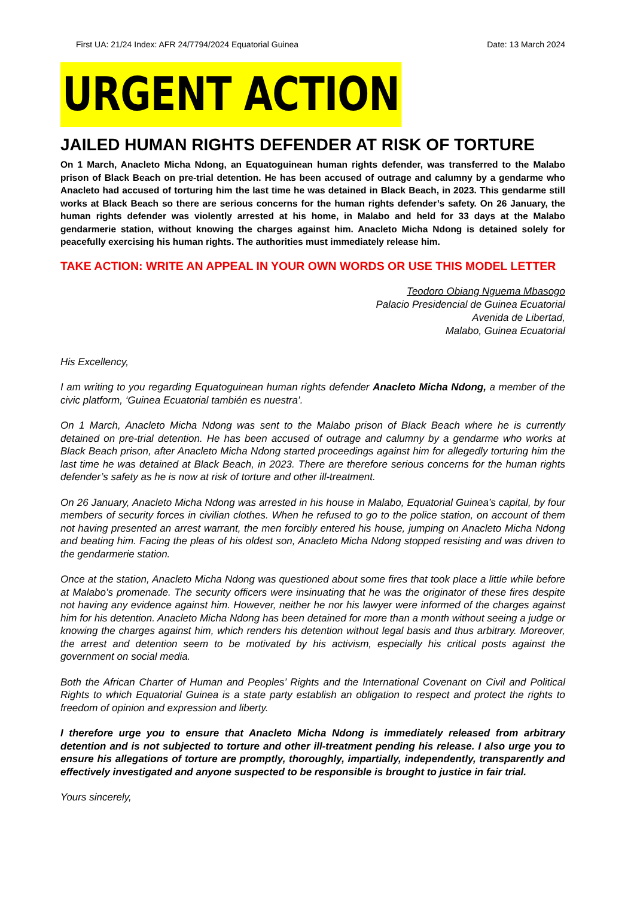First UA: 21/24 Index: AFR 24/7794/2024 Equatorial Guinea Date: 13 March 2024
URGENT ACTION
JAILED HUMAN RIGHTS DEFENDER AT RISK OF TORTURE
On 1 March, Anacleto Micha Ndong, an Equatoguinean human rights defender, was transferred to the Malabo prison of Black Beach on pre-trial detention. He has been accused of outrage and calumny by a gendarme who Anacleto had accused of torturing him the last time he was detained in Black Beach, in 2023. This gendarme still works at Black Beach so there are serious concerns for the human rights defender’s safety. On 26 January, the human rights defender was violently arrested at his home, in Malabo and held for 33 days at the Malabo gendarmerie station, without knowing the charges against him. Anacleto Micha Ndong is detained solely for peacefully exercising his human rights. The authorities must immediately release him.
TAKE ACTION: WRITE AN APPEAL IN YOUR OWN WORDS OR USE THIS MODEL LETTER
Teodoro Obiang Nguema Mbasogo
Palacio Presidencial de Guinea Ecuatorial
Avenida de Libertad,
Malabo, Guinea Ecuatorial
His Excellency,
I am writing to you regarding Equatoguinean human rights defender Anacleto Micha Ndong, a member of the civic platform, ‘Guinea Ecuatorial también es nuestra’.
On 1 March, Anacleto Micha Ndong was sent to the Malabo prison of Black Beach where he is currently detained on pre-trial detention. He has been accused of outrage and calumny by a gendarme who works at Black Beach prison, after Anacleto Micha Ndong started proceedings against him for allegedly torturing him the last time he was detained at Black Beach, in 2023. There are therefore serious concerns for the human rights defender’s safety as he is now at risk of torture and other ill-treatment.
On 26 January, Anacleto Micha Ndong was arrested in his house in Malabo, Equatorial Guinea’s capital, by four members of security forces in civilian clothes. When he refused to go to the police station, on account of them not having presented an arrest warrant, the men forcibly entered his house, jumping on Anacleto Micha Ndong and beating him. Facing the pleas of his oldest son, Anacleto Micha Ndong stopped resisting and was driven to the gendarmerie station.
Once at the station, Anacleto Micha Ndong was questioned about some fires that took place a little while before at Malabo’s promenade. The security officers were insinuating that he was the originator of these fires despite not having any evidence against him. However, neither he nor his lawyer were informed of the charges against him for his detention. Anacleto Micha Ndong has been detained for more than a month without seeing a judge or knowing the charges against him, which renders his detention without legal basis and thus arbitrary. Moreover, the arrest and detention seem to be motivated by his activism, especially his critical posts against the government on social media.
Both the African Charter of Human and Peoples’ Rights and the International Covenant on Civil and Political Rights to which Equatorial Guinea is a state party establish an obligation to respect and protect the rights to freedom of opinion and expression and liberty.
I therefore urge you to ensure that Anacleto Micha Ndong is immediately released from arbitrary detention and is not subjected to torture and other ill-treatment pending his release. I also urge you to ensure his allegations of torture are promptly, thoroughly, impartially, independently, transparently and effectively investigated and anyone suspected to be responsible is brought to justice in fair trial.
Yours sincerely,